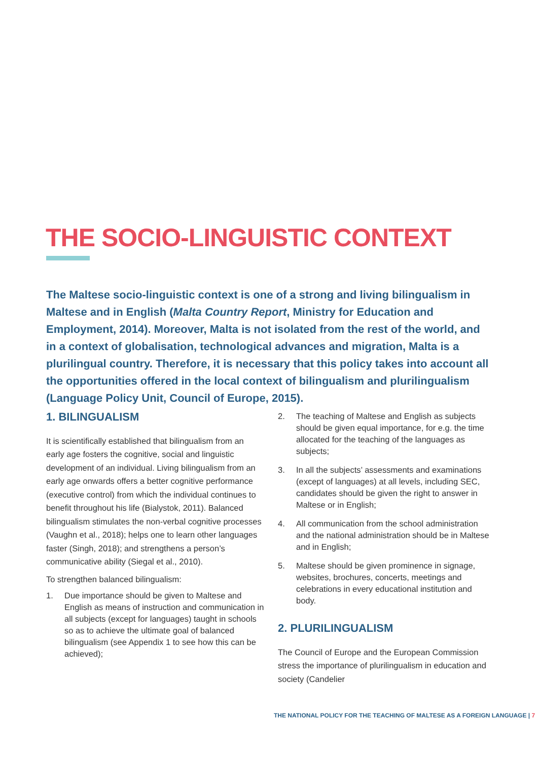THE SOCIO-LINGUISTIC CONTEXT
The Maltese socio-linguistic context is one of a strong and living bilingualism in Maltese and in English (Malta Country Report, Ministry for Education and Employment, 2014). Moreover, Malta is not isolated from the rest of the world, and in a context of globalisation, technological advances and migration, Malta is a plurilingual country. Therefore, it is necessary that this policy takes into account all the opportunities offered in the local context of bilingualism and plurilingualism (Language Policy Unit, Council of Europe, 2015).
1. BILINGUALISM
It is scientifically established that bilingualism from an early age fosters the cognitive, social and linguistic development of an individual. Living bilingualism from an early age onwards offers a better cognitive performance (executive control) from which the individual continues to benefit throughout his life (Bialystok, 2011). Balanced bilingualism stimulates the non-verbal cognitive processes (Vaughn et al., 2018); helps one to learn other languages faster (Singh, 2018); and strengthens a person’s communicative ability (Siegal et al., 2010).
To strengthen balanced bilingualism:
1. Due importance should be given to Maltese and English as means of instruction and communication in all subjects (except for languages) taught in schools so as to achieve the ultimate goal of balanced bilingualism (see Appendix 1 to see how this can be achieved);
2. The teaching of Maltese and English as subjects should be given equal importance, for e.g. the time allocated for the teaching of the languages as subjects;
3. In all the subjects’ assessments and examinations (except of languages) at all levels, including SEC, candidates should be given the right to answer in Maltese or in English;
4. All communication from the school administration and the national administration should be in Maltese and in English;
5. Maltese should be given prominence in signage, websites, brochures, concerts, meetings and celebrations in every educational institution and body.
2. PLURILINGUALISM
The Council of Europe and the European Commission stress the importance of plurilingualism in education and society (Candelier
THE NATIONAL POLICY FOR THE TEACHING OF MALTESE AS A FOREIGN LANGUAGE | 7